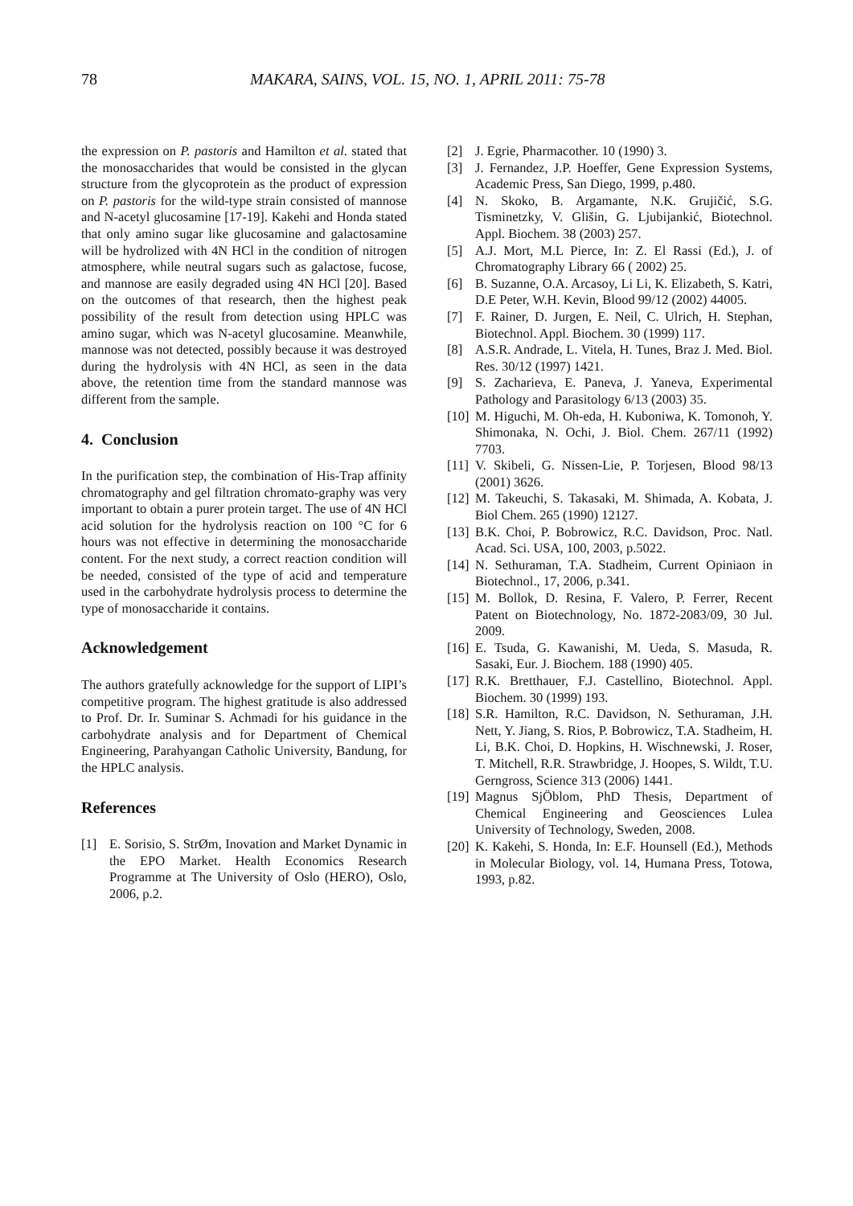78 MAKARA, SAINS, VOL. 15, NO. 1, APRIL 2011: 75-78
the expression on P. pastoris and Hamilton et al. stated that the monosaccharides that would be consisted in the glycan structure from the glycoprotein as the product of expression on P. pastoris for the wild-type strain consisted of mannose and N-acetyl glucosamine [17-19]. Kakehi and Honda stated that only amino sugar like glucosamine and galactosamine will be hydrolized with 4N HCl in the condition of nitrogen atmosphere, while neutral sugars such as galactose, fucose, and mannose are easily degraded using 4N HCl [20]. Based on the outcomes of that research, then the highest peak possibility of the result from detection using HPLC was amino sugar, which was N-acetyl glucosamine. Meanwhile, mannose was not detected, possibly because it was destroyed during the hydrolysis with 4N HCl, as seen in the data above, the retention time from the standard mannose was different from the sample.
4. Conclusion
In the purification step, the combination of His-Trap affinity chromatography and gel filtration chromato-graphy was very important to obtain a purer protein target. The use of 4N HCl acid solution for the hydrolysis reaction on 100 °C for 6 hours was not effective in determining the monosaccharide content. For the next study, a correct reaction condition will be needed, consisted of the type of acid and temperature used in the carbohydrate hydrolysis process to determine the type of monosaccharide it contains.
Acknowledgement
The authors gratefully acknowledge for the support of LIPI’s competitive program. The highest gratitude is also addressed to Prof. Dr. Ir. Suminar S. Achmadi for his guidance in the carbohydrate analysis and for Department of Chemical Engineering, Parahyangan Catholic University, Bandung, for the HPLC analysis.
References
[1] E. Sorisio, S. StrØm, Inovation and Market Dynamic in the EPO Market. Health Economics Research Programme at The University of Oslo (HERO), Oslo, 2006, p.2.
[2] J. Egrie, Pharmacother. 10 (1990) 3.
[3] J. Fernandez, J.P. Hoeffer, Gene Expression Systems, Academic Press, San Diego, 1999, p.480.
[4] N. Skoko, B. Argamante, N.K. Grujičić, S.G. Tisminetzky, V. Glišin, G. Ljubijankić, Biotechnol. Appl. Biochem. 38 (2003) 257.
[5] A.J. Mort, M.L Pierce, In: Z. El Rassi (Ed.), J. of Chromatography Library 66 ( 2002) 25.
[6] B. Suzanne, O.A. Arcasoy, Li Li, K. Elizabeth, S. Katri, D.E Peter, W.H. Kevin, Blood 99/12 (2002) 44005.
[7] F. Rainer, D. Jurgen, E. Neil, C. Ulrich, H. Stephan, Biotechnol. Appl. Biochem. 30 (1999) 117.
[8] A.S.R. Andrade, L. Vitela, H. Tunes, Braz J. Med. Biol. Res. 30/12 (1997) 1421.
[9] S. Zacharieva, E. Paneva, J. Yaneva, Experimental Pathology and Parasitology 6/13 (2003) 35.
[10] M. Higuchi, M. Oh-eda, H. Kuboniwa, K. Tomonoh, Y. Shimonaka, N. Ochi, J. Biol. Chem. 267/11 (1992) 7703.
[11] V. Skibeli, G. Nissen-Lie, P. Torjesen, Blood 98/13 (2001) 3626.
[12] M. Takeuchi, S. Takasaki, M. Shimada, A. Kobata, J. Biol Chem. 265 (1990) 12127.
[13] B.K. Choi, P. Bobrowicz, R.C. Davidson, Proc. Natl. Acad. Sci. USA, 100, 2003, p.5022.
[14] N. Sethuraman, T.A. Stadheim, Current Opiniaon in Biotechnol., 17, 2006, p.341.
[15] M. Bollok, D. Resina, F. Valero, P. Ferrer, Recent Patent on Biotechnology, No. 1872-2083/09, 30 Jul. 2009.
[16] E. Tsuda, G. Kawanishi, M. Ueda, S. Masuda, R. Sasaki, Eur. J. Biochem. 188 (1990) 405.
[17] R.K. Bretthauer, F.J. Castellino, Biotechnol. Appl. Biochem. 30 (1999) 193.
[18] S.R. Hamilton, R.C. Davidson, N. Sethuraman, J.H. Nett, Y. Jiang, S. Rios, P. Bobrowicz, T.A. Stadheim, H. Li, B.K. Choi, D. Hopkins, H. Wischnewski, J. Roser, T. Mitchell, R.R. Strawbridge, J. Hoopes, S. Wildt, T.U. Gerngross, Science 313 (2006) 1441.
[19] Magnus SjÖblom, PhD Thesis, Department of Chemical Engineering and Geosciences Lulea University of Technology, Sweden, 2008.
[20] K. Kakehi, S. Honda, In: E.F. Hounsell (Ed.), Methods in Molecular Biology, vol. 14, Humana Press, Totowa, 1993, p.82.